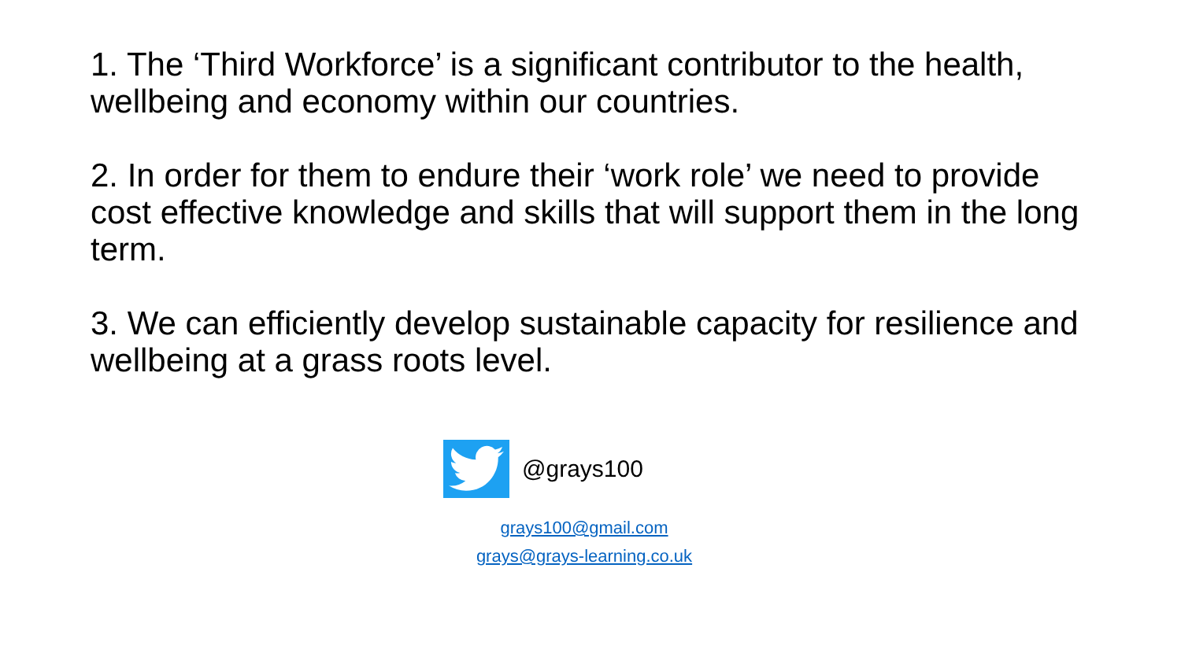1. The ‘Third Workforce’ is a significant contributor to the health, wellbeing and economy within our countries.
2. In order for them to endure their ‘work role’ we need to provide cost effective knowledge and skills that will support them in the long term.
3. We can efficiently develop sustainable capacity for resilience and wellbeing at a grass roots level.
@grays100
grays100@gmail.com
grays@grays-learning.co.uk